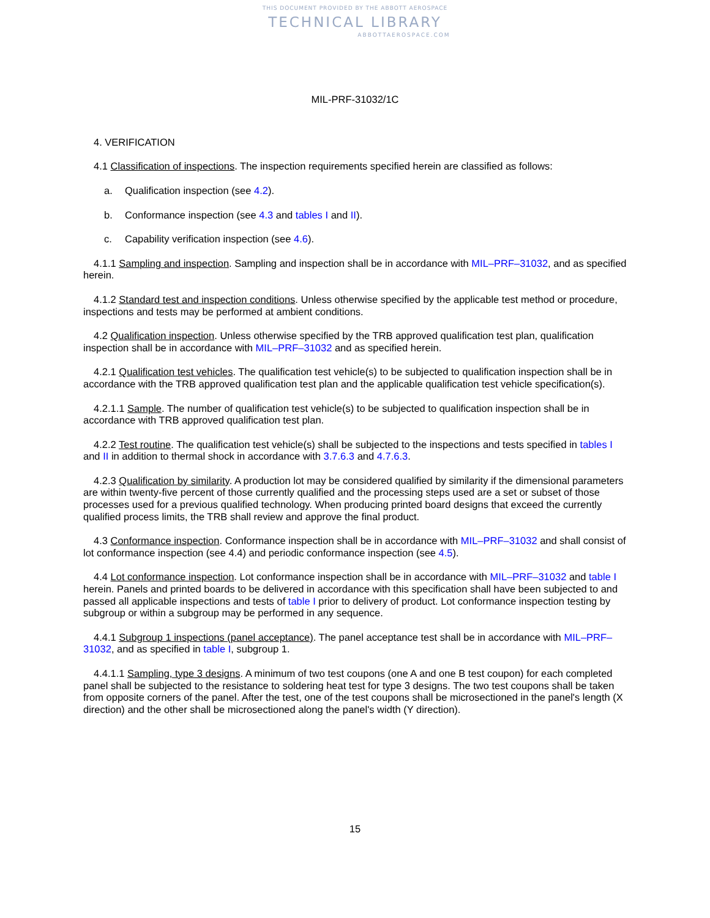THIS DOCUMENT PROVIDED BY THE ABBOTT AEROSPACE
TECHNICAL LIBRARY
ABBOTTAEROSPACE.COM
MIL-PRF-31032/1C
4. VERIFICATION
4.1 Classification of inspections. The inspection requirements specified herein are classified as follows:
a. Qualification inspection (see 4.2).
b. Conformance inspection (see 4.3 and tables I and II).
c. Capability verification inspection (see 4.6).
4.1.1 Sampling and inspection. Sampling and inspection shall be in accordance with MIL–PRF–31032, and as specified herein.
4.1.2 Standard test and inspection conditions. Unless otherwise specified by the applicable test method or procedure, inspections and tests may be performed at ambient conditions.
4.2 Qualification inspection. Unless otherwise specified by the TRB approved qualification test plan, qualification inspection shall be in accordance with MIL–PRF–31032 and as specified herein.
4.2.1 Qualification test vehicles. The qualification test vehicle(s) to be subjected to qualification inspection shall be in accordance with the TRB approved qualification test plan and the applicable qualification test vehicle specification(s).
4.2.1.1 Sample. The number of qualification test vehicle(s) to be subjected to qualification inspection shall be in accordance with TRB approved qualification test plan.
4.2.2 Test routine. The qualification test vehicle(s) shall be subjected to the inspections and tests specified in tables I and II in addition to thermal shock in accordance with 3.7.6.3 and 4.7.6.3.
4.2.3 Qualification by similarity. A production lot may be considered qualified by similarity if the dimensional parameters are within twenty-five percent of those currently qualified and the processing steps used are a set or subset of those processes used for a previous qualified technology. When producing printed board designs that exceed the currently qualified process limits, the TRB shall review and approve the final product.
4.3 Conformance inspection. Conformance inspection shall be in accordance with MIL–PRF–31032 and shall consist of lot conformance inspection (see 4.4) and periodic conformance inspection (see 4.5).
4.4 Lot conformance inspection. Lot conformance inspection shall be in accordance with MIL–PRF–31032 and table I herein. Panels and printed boards to be delivered in accordance with this specification shall have been subjected to and passed all applicable inspections and tests of table I prior to delivery of product. Lot conformance inspection testing by subgroup or within a subgroup may be performed in any sequence.
4.4.1 Subgroup 1 inspections (panel acceptance). The panel acceptance test shall be in accordance with MIL–PRF–31032, and as specified in table I, subgroup 1.
4.4.1.1 Sampling, type 3 designs. A minimum of two test coupons (one A and one B test coupon) for each completed panel shall be subjected to the resistance to soldering heat test for type 3 designs. The two test coupons shall be taken from opposite corners of the panel. After the test, one of the test coupons shall be microsectioned in the panel's length (X direction) and the other shall be microsectioned along the panel's width (Y direction).
15